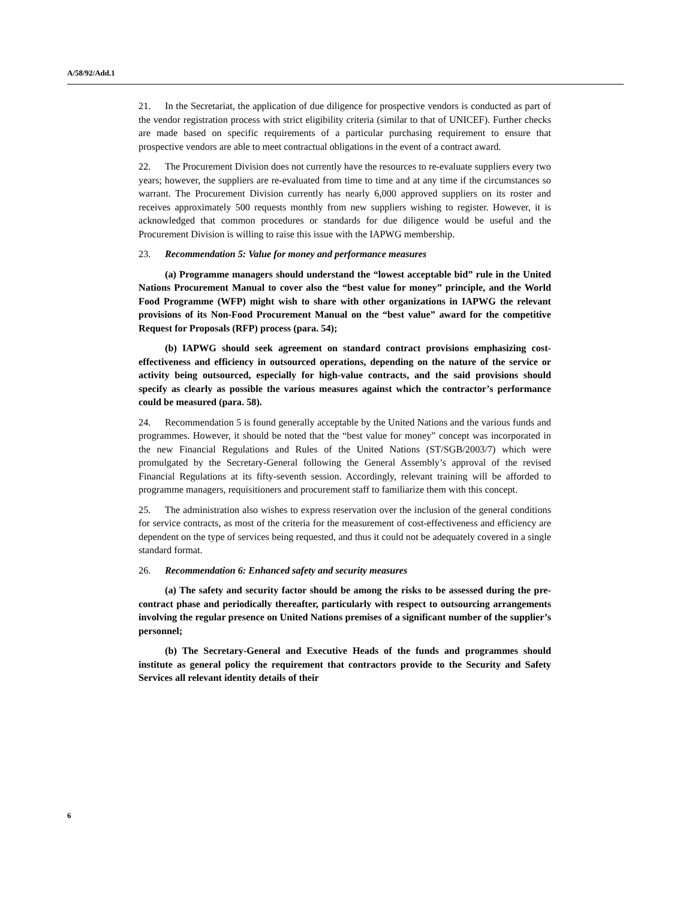A/58/92/Add.1
21. In the Secretariat, the application of due diligence for prospective vendors is conducted as part of the vendor registration process with strict eligibility criteria (similar to that of UNICEF). Further checks are made based on specific requirements of a particular purchasing requirement to ensure that prospective vendors are able to meet contractual obligations in the event of a contract award.
22. The Procurement Division does not currently have the resources to re-evaluate suppliers every two years; however, the suppliers are re-evaluated from time to time and at any time if the circumstances so warrant. The Procurement Division currently has nearly 6,000 approved suppliers on its roster and receives approximately 500 requests monthly from new suppliers wishing to register. However, it is acknowledged that common procedures or standards for due diligence would be useful and the Procurement Division is willing to raise this issue with the IAPWG membership.
23. Recommendation 5: Value for money and performance measures
(a) Programme managers should understand the “lowest acceptable bid” rule in the United Nations Procurement Manual to cover also the “best value for money” principle, and the World Food Programme (WFP) might wish to share with other organizations in IAPWG the relevant provisions of its Non-Food Procurement Manual on the “best value” award for the competitive Request for Proposals (RFP) process (para. 54);
(b) IAPWG should seek agreement on standard contract provisions emphasizing cost-effectiveness and efficiency in outsourced operations, depending on the nature of the service or activity being outsourced, especially for high-value contracts, and the said provisions should specify as clearly as possible the various measures against which the contractor’s performance could be measured (para. 58).
24. Recommendation 5 is found generally acceptable by the United Nations and the various funds and programmes. However, it should be noted that the “best value for money” concept was incorporated in the new Financial Regulations and Rules of the United Nations (ST/SGB/2003/7) which were promulgated by the Secretary-General following the General Assembly’s approval of the revised Financial Regulations at its fifty-seventh session. Accordingly, relevant training will be afforded to programme managers, requisitioners and procurement staff to familiarize them with this concept.
25. The administration also wishes to express reservation over the inclusion of the general conditions for service contracts, as most of the criteria for the measurement of cost-effectiveness and efficiency are dependent on the type of services being requested, and thus it could not be adequately covered in a single standard format.
26. Recommendation 6: Enhanced safety and security measures
(a) The safety and security factor should be among the risks to be assessed during the pre-contract phase and periodically thereafter, particularly with respect to outsourcing arrangements involving the regular presence on United Nations premises of a significant number of the supplier’s personnel;
(b) The Secretary-General and Executive Heads of the funds and programmes should institute as general policy the requirement that contractors provide to the Security and Safety Services all relevant identity details of their
6